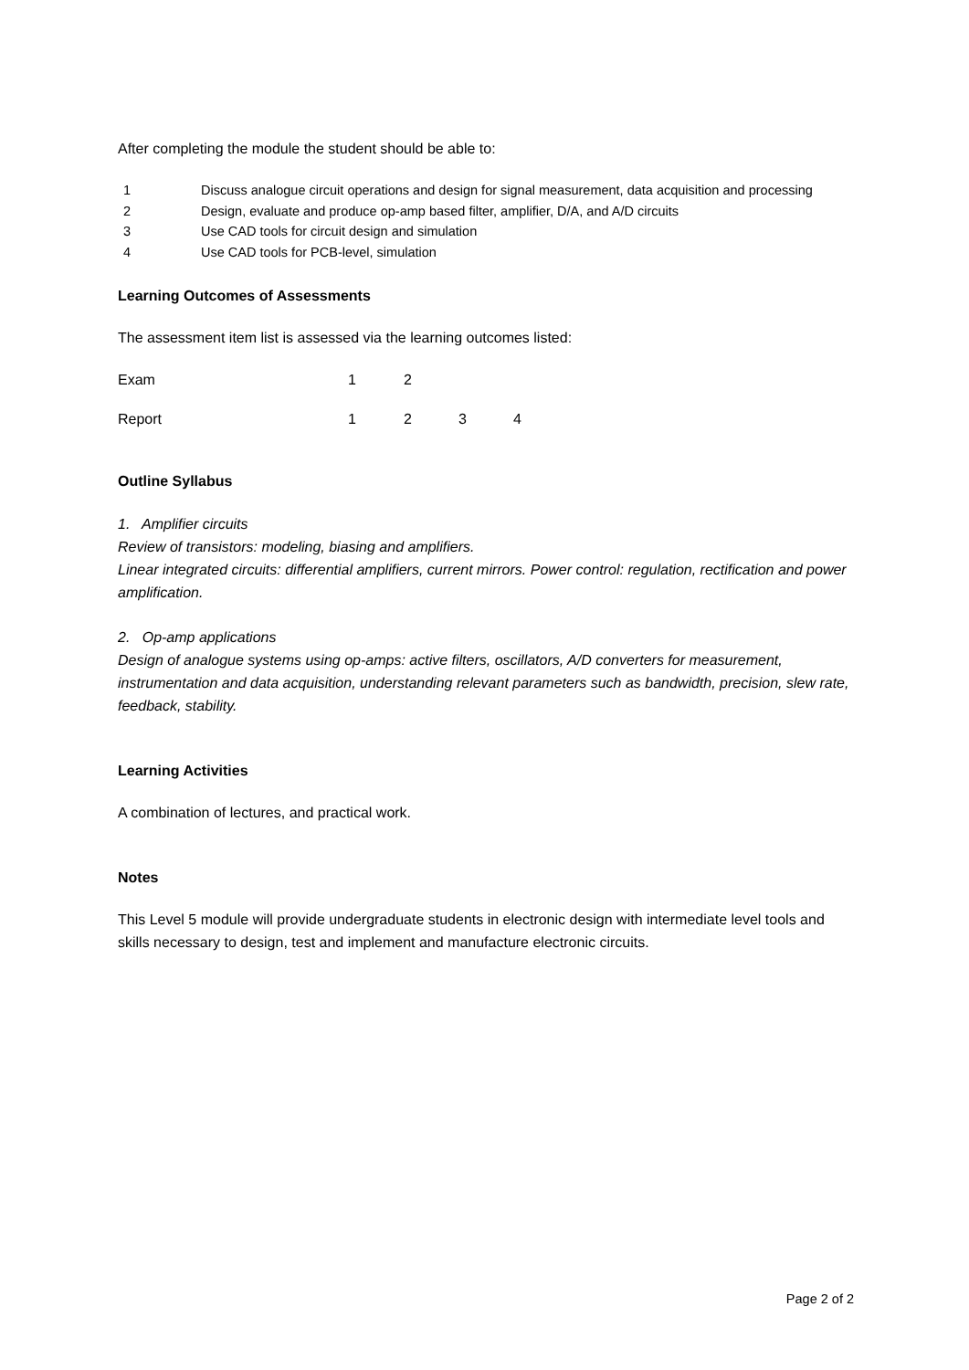After completing the module the student should be able to:
| 1 | Discuss analogue circuit operations and design for signal measurement, data acquisition and processing |
| 2 | Design, evaluate and produce op-amp based filter, amplifier, D/A, and A/D circuits |
| 3 | Use CAD tools for circuit design and simulation |
| 4 | Use CAD tools for PCB-level, simulation |
Learning Outcomes of Assessments
The assessment item list is assessed via the learning outcomes listed:
| Exam | 1 | 2 | | |
| Report | 1 | 2 | 3 | 4 |
Outline Syllabus
1. Amplifier circuits
Review of transistors: modeling, biasing and amplifiers.
Linear integrated circuits: differential amplifiers, current mirrors. Power control: regulation, rectification and power amplification.
2. Op-amp applications
Design of analogue systems using op-amps: active filters, oscillators, A/D converters for measurement, instrumentation and data acquisition, understanding relevant parameters such as bandwidth, precision, slew rate, feedback, stability.
Learning Activities
A combination of lectures, and practical work.
Notes
This Level 5 module will provide undergraduate students in electronic design with intermediate level tools and skills necessary to design, test and implement and manufacture electronic circuits.
Page 2 of 2